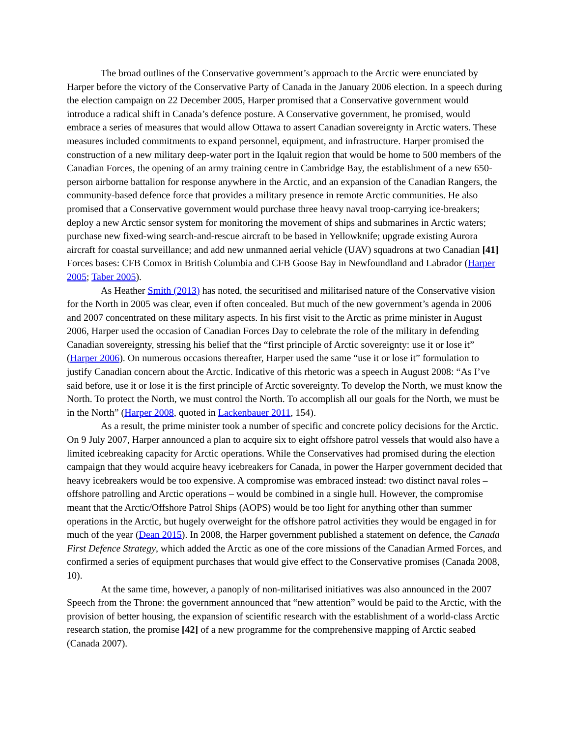The broad outlines of the Conservative government’s approach to the Arctic were enunciated by Harper before the victory of the Conservative Party of Canada in the January 2006 election. In a speech during the election campaign on 22 December 2005, Harper promised that a Conservative government would introduce a radical shift in Canada’s defence posture. A Conservative government, he promised, would embrace a series of measures that would allow Ottawa to assert Canadian sovereignty in Arctic waters. These measures included commitments to expand personnel, equipment, and infrastructure. Harper promised the construction of a new military deep-water port in the Iqaluit region that would be home to 500 members of the Canadian Forces, the opening of an army training centre in Cambridge Bay, the establishment of a new 650-person airborne battalion for response anywhere in the Arctic, and an expansion of the Canadian Rangers, the community-based defence force that provides a military presence in remote Arctic communities. He also promised that a Conservative government would purchase three heavy naval troop-carrying ice-breakers; deploy a new Arctic sensor system for monitoring the movement of ships and submarines in Arctic waters; purchase new fixed-wing search-and-rescue aircraft to be based in Yellowknife; upgrade existing Aurora aircraft for coastal surveillance; and add new unmanned aerial vehicle (UAV) squadrons at two Canadian [41] Forces bases: CFB Comox in British Columbia and CFB Goose Bay in Newfoundland and Labrador (Harper 2005; Taber 2005).
As Heather Smith (2013) has noted, the securitised and militarised nature of the Conservative vision for the North in 2005 was clear, even if often concealed. But much of the new government’s agenda in 2006 and 2007 concentrated on these military aspects. In his first visit to the Arctic as prime minister in August 2006, Harper used the occasion of Canadian Forces Day to celebrate the role of the military in defending Canadian sovereignty, stressing his belief that the “first principle of Arctic sovereignty: use it or lose it” (Harper 2006). On numerous occasions thereafter, Harper used the same “use it or lose it” formulation to justify Canadian concern about the Arctic. Indicative of this rhetoric was a speech in August 2008: “As I’ve said before, use it or lose it is the first principle of Arctic sovereignty. To develop the North, we must know the North. To protect the North, we must control the North. To accomplish all our goals for the North, we must be in the North” (Harper 2008, quoted in Lackenbauer 2011, 154).
As a result, the prime minister took a number of specific and concrete policy decisions for the Arctic. On 9 July 2007, Harper announced a plan to acquire six to eight offshore patrol vessels that would also have a limited icebreaking capacity for Arctic operations. While the Conservatives had promised during the election campaign that they would acquire heavy icebreakers for Canada, in power the Harper government decided that heavy icebreakers would be too expensive. A compromise was embraced instead: two distinct naval roles – offshore patrolling and Arctic operations – would be combined in a single hull. However, the compromise meant that the Arctic/Offshore Patrol Ships (AOPS) would be too light for anything other than summer operations in the Arctic, but hugely overweight for the offshore patrol activities they would be engaged in for much of the year (Dean 2015). In 2008, the Harper government published a statement on defence, the Canada First Defence Strategy, which added the Arctic as one of the core missions of the Canadian Armed Forces, and confirmed a series of equipment purchases that would give effect to the Conservative promises (Canada 2008, 10).
At the same time, however, a panoply of non-militarised initiatives was also announced in the 2007 Speech from the Throne: the government announced that “new attention” would be paid to the Arctic, with the provision of better housing, the expansion of scientific research with the establishment of a world-class Arctic research station, the promise [42] of a new programme for the comprehensive mapping of Arctic seabed (Canada 2007).